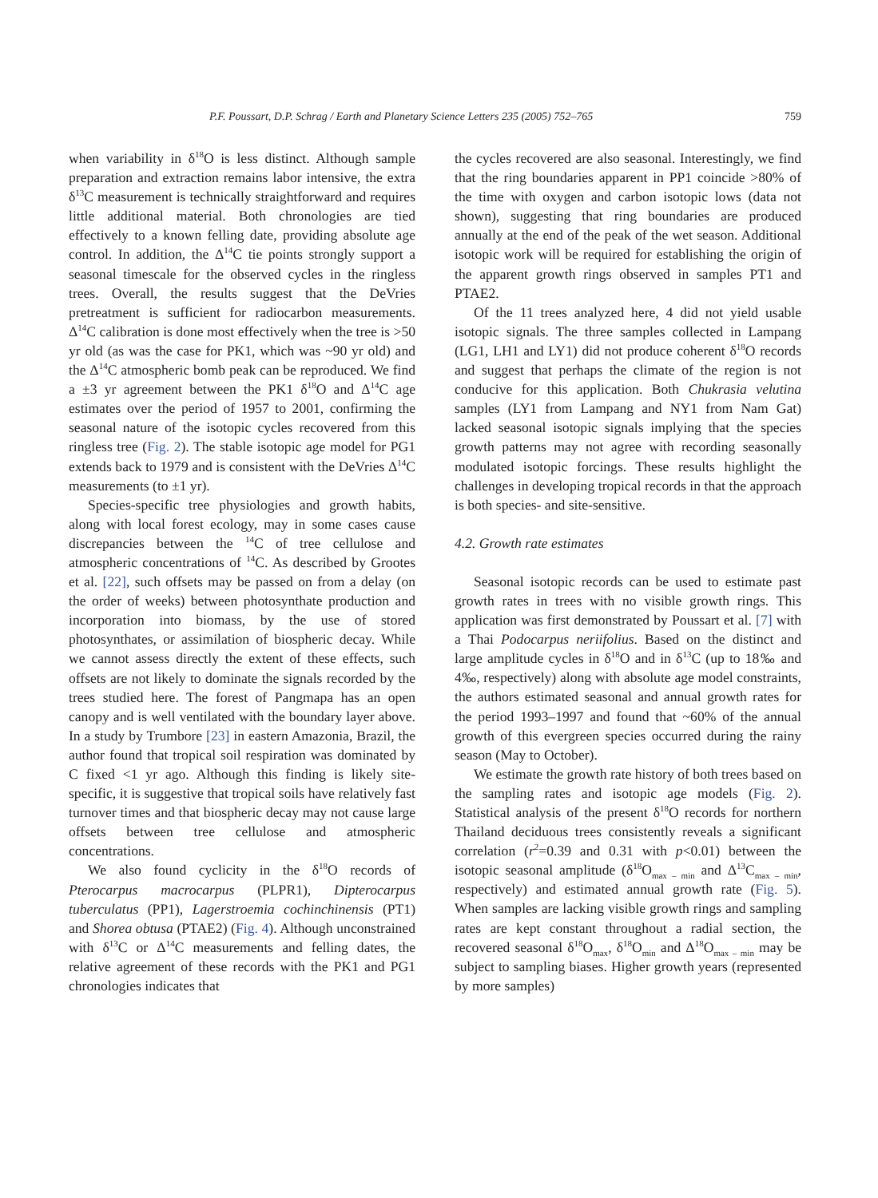P.F. Poussart, D.P. Schrag / Earth and Planetary Science Letters 235 (2005) 752–765 759
when variability in δ<sup>18</sup>O is less distinct. Although sample preparation and extraction remains labor intensive, the extra δ<sup>13</sup>C measurement is technically straightforward and requires little additional material. Both chronologies are tied effectively to a known felling date, providing absolute age control. In addition, the Δ<sup>14</sup>C tie points strongly support a seasonal timescale for the observed cycles in the ringless trees. Overall, the results suggest that the DeVries pretreatment is sufficient for radiocarbon measurements. Δ<sup>14</sup>C calibration is done most effectively when the tree is >50 yr old (as was the case for PK1, which was ~90 yr old) and the Δ<sup>14</sup>C atmospheric bomb peak can be reproduced. We find a ±3 yr agreement between the PK1 δ<sup>18</sup>O and Δ<sup>14</sup>C age estimates over the period of 1957 to 2001, confirming the seasonal nature of the isotopic cycles recovered from this ringless tree (Fig. 2). The stable isotopic age model for PG1 extends back to 1979 and is consistent with the DeVries Δ<sup>14</sup>C measurements (to ±1 yr).
Species-specific tree physiologies and growth habits, along with local forest ecology, may in some cases cause discrepancies between the <sup>14</sup>C of tree cellulose and atmospheric concentrations of <sup>14</sup>C. As described by Grootes et al. [22], such offsets may be passed on from a delay (on the order of weeks) between photosynthate production and incorporation into biomass, by the use of stored photosynthates, or assimilation of biospheric decay. While we cannot assess directly the extent of these effects, such offsets are not likely to dominate the signals recorded by the trees studied here. The forest of Pangmapa has an open canopy and is well ventilated with the boundary layer above. In a study by Trumbore [23] in eastern Amazonia, Brazil, the author found that tropical soil respiration was dominated by C fixed <1 yr ago. Although this finding is likely site-specific, it is suggestive that tropical soils have relatively fast turnover times and that biospheric decay may not cause large offsets between tree cellulose and atmospheric concentrations.
We also found cyclicity in the δ<sup>18</sup>O records of Pterocarpus macrocarpus (PLPR1), Dipterocarpus tuberculatus (PP1), Lagerstroemia cochinchinensis (PT1) and Shorea obtusa (PTAE2) (Fig. 4). Although unconstrained with δ<sup>13</sup>C or Δ<sup>14</sup>C measurements and felling dates, the relative agreement of these records with the PK1 and PG1 chronologies indicates that
the cycles recovered are also seasonal. Interestingly, we find that the ring boundaries apparent in PP1 coincide >80% of the time with oxygen and carbon isotopic lows (data not shown), suggesting that ring boundaries are produced annually at the end of the peak of the wet season. Additional isotopic work will be required for establishing the origin of the apparent growth rings observed in samples PT1 and PTAE2.
Of the 11 trees analyzed here, 4 did not yield usable isotopic signals. The three samples collected in Lampang (LG1, LH1 and LY1) did not produce coherent δ<sup>18</sup>O records and suggest that perhaps the climate of the region is not conducive for this application. Both Chukrasia velutina samples (LY1 from Lampang and NY1 from Nam Gat) lacked seasonal isotopic signals implying that the species growth patterns may not agree with recording seasonally modulated isotopic forcings. These results highlight the challenges in developing tropical records in that the approach is both species- and site-sensitive.
4.2. Growth rate estimates
Seasonal isotopic records can be used to estimate past growth rates in trees with no visible growth rings. This application was first demonstrated by Poussart et al. [7] with a Thai Podocarpus neriifolius. Based on the distinct and large amplitude cycles in δ<sup>18</sup>O and in δ<sup>13</sup>C (up to 18‰ and 4‰, respectively) along with absolute age model constraints, the authors estimated seasonal and annual growth rates for the period 1993–1997 and found that ~60% of the annual growth of this evergreen species occurred during the rainy season (May to October).
We estimate the growth rate history of both trees based on the sampling rates and isotopic age models (Fig. 2). Statistical analysis of the present δ<sup>18</sup>O records for northern Thailand deciduous trees consistently reveals a significant correlation (r<sup>2</sup>=0.39 and 0.31 with p<0.01) between the isotopic seasonal amplitude (δ<sup>18</sup>O<sub>max – min</sub> and Δ<sup>13</sup>C<sub>max – min</sub>, respectively) and estimated annual growth rate (Fig. 5). When samples are lacking visible growth rings and sampling rates are kept constant throughout a radial section, the recovered seasonal δ<sup>18</sup>O<sub>max</sub>, δ<sup>18</sup>O<sub>min</sub> and Δ<sup>18</sup>O<sub>max – min</sub> may be subject to sampling biases. Higher growth years (represented by more samples)